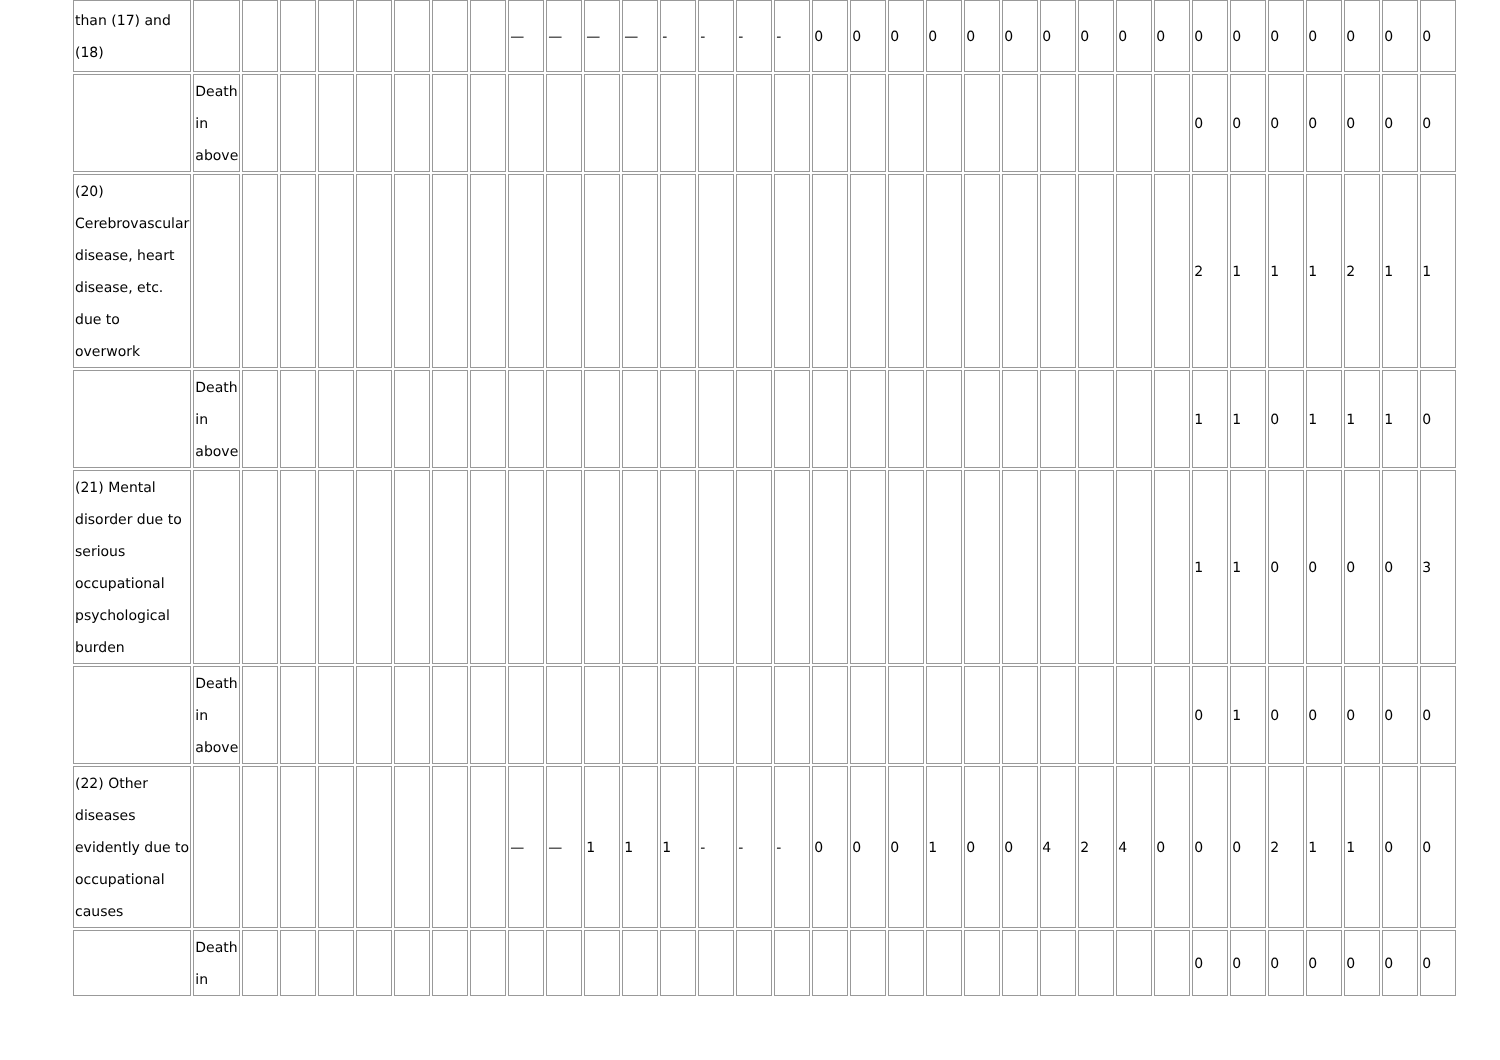| than (17) and (18) | | | | | | | | | — | — | — | — | - | - | - | - | 0 | 0 | 0 | 0 | 0 | 0 | 0 | 0 | 0 | 0 | 0 | 0 | 0 | 0 | 0 | 0 | 0 |
| | Death in above | | | | | | | | | | | | | | | | | | | | | | | | | | 0 | 0 | 0 | 0 | 0 | 0 | 0 |
| (20) Cerebrovascular disease, heart disease, etc. due to overwork | | | | | | | | | | | | | | | | | | | | | | | | | | | 2 | 1 | 1 | 1 | 2 | 1 | 1 |
| | Death in above | | | | | | | | | | | | | | | | | | | | | | | | | | 1 | 1 | 0 | 1 | 1 | 1 | 0 |
| (21) Mental disorder due to serious occupational psychological burden | | | | | | | | | | | | | | | | | | | | | | | | | | | 1 | 1 | 0 | 0 | 0 | 0 | 3 |
| | Death in above | | | | | | | | | | | | | | | | | | | | | | | | | | 0 | 1 | 0 | 0 | 0 | 0 | 0 |
| (22) Other diseases evidently due to occupational causes | | | | | | | | | — | — | 1 | 1 | 1 | - | - | - | 0 | 0 | 0 | 1 | 0 | 0 | 4 | 2 | 4 | 0 | 0 | 0 | 2 | 1 | 1 | 0 | 0 |
| | Death in | | | | | | | | | | | | | | | | | | | | | | | | | | 0 | 0 | 0 | 0 | 0 | 0 | 0 |